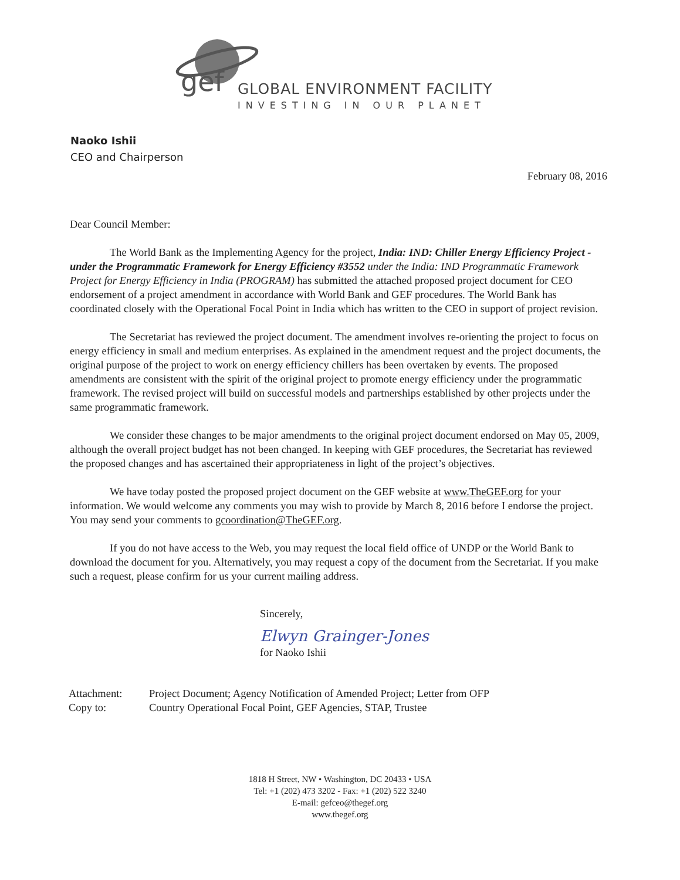gef
GLOBAL ENVIRONMENT FACILITY
INVESTING IN OUR PLANET
Naoko Ishii
CEO and Chairperson
February 08, 2016
Dear Council Member:
The World Bank as the Implementing Agency for the project, India: IND: Chiller Energy Efficiency Project - under the Programmatic Framework for Energy Efficiency #3552 under the India: IND Programmatic Framework Project for Energy Efficiency in India (PROGRAM) has submitted the attached proposed project document for CEO endorsement of a project amendment in accordance with World Bank and GEF procedures. The World Bank has coordinated closely with the Operational Focal Point in India which has written to the CEO in support of project revision.
The Secretariat has reviewed the project document. The amendment involves re-orienting the project to focus on energy efficiency in small and medium enterprises. As explained in the amendment request and the project documents, the original purpose of the project to work on energy efficiency chillers has been overtaken by events. The proposed amendments are consistent with the spirit of the original project to promote energy efficiency under the programmatic framework. The revised project will build on successful models and partnerships established by other projects under the same programmatic framework.
We consider these changes to be major amendments to the original project document endorsed on May 05, 2009, although the overall project budget has not been changed. In keeping with GEF procedures, the Secretariat has reviewed the proposed changes and has ascertained their appropriateness in light of the project’s objectives.
We have today posted the proposed project document on the GEF website at www.TheGEF.org for your information. We would welcome any comments you may wish to provide by March 8, 2016 before I endorse the project. You may send your comments to gcoordination@TheGEF.org.
If you do not have access to the Web, you may request the local field office of UNDP or the World Bank to download the document for you. Alternatively, you may request a copy of the document from the Secretariat. If you make such a request, please confirm for us your current mailing address.
Sincerely,
Elwyn Grainger-Jones
for Naoko Ishii
Attachment: Project Document; Agency Notification of Amended Project; Letter from OFP
Copy to: Country Operational Focal Point, GEF Agencies, STAP, Trustee
1818 H Street, NW • Washington, DC 20433 • USA
Tel: +1 (202) 473 3202 - Fax: +1 (202) 522 3240
E-mail: gefceo@thegef.org
www.thegef.org